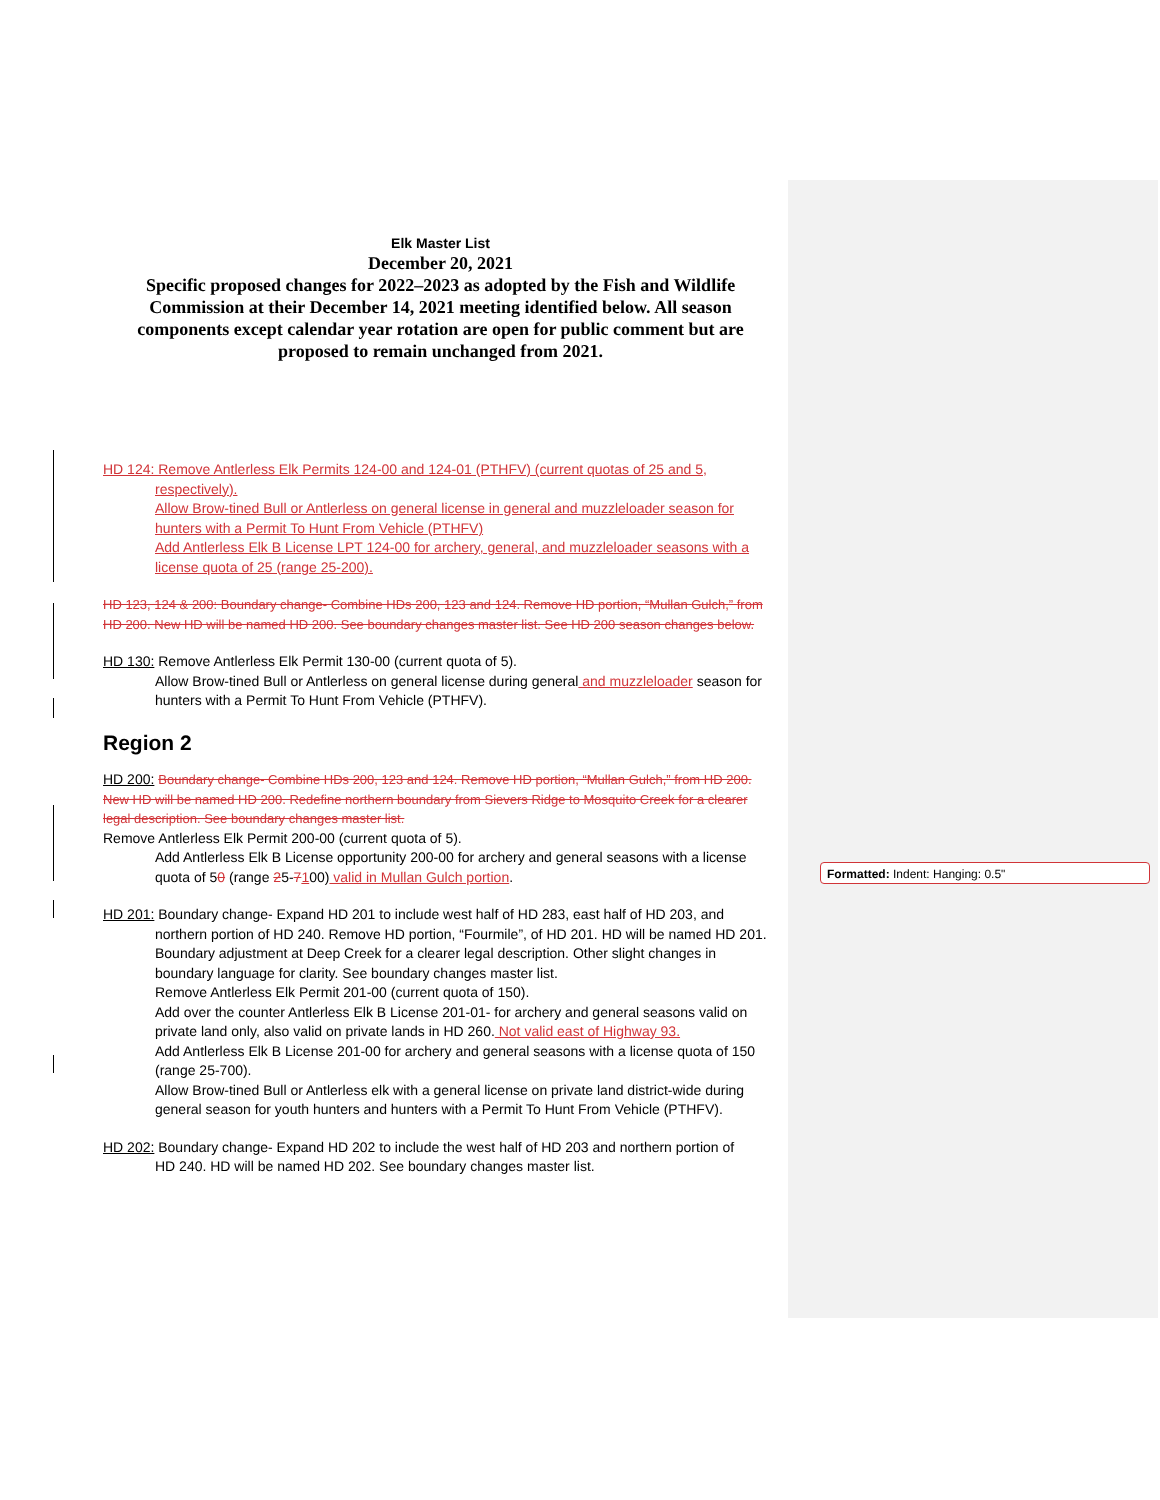Formatted: Indent: Hanging: 0.5"
Elk Master List
December 20, 2021
Specific proposed changes for 2022–2023 as adopted by the Fish and Wildlife Commission at their December 14, 2021 meeting identified below. All season components except calendar year rotation are open for public comment but are proposed to remain unchanged from 2021.
HD 124: Remove Antlerless Elk Permits 124-00 and 124-01 (PTHFV) (current quotas of 25 and 5,
respectively).
Allow Brow-tined Bull or Antlerless on general license in general and muzzleloader season for hunters with a Permit To Hunt From Vehicle (PTHFV)
Add Antlerless Elk B License LPT 124-00 for archery, general, and muzzleloader seasons with a license quota of 25 (range 25-200).
HD 123, 124 & 200: Boundary change- Combine HDs 200, 123 and 124. Remove HD portion, “Mullan Gulch,” from HD 200. New HD will be named HD 200. See boundary changes master list. See HD 200 season changes below.
HD 130: Remove Antlerless Elk Permit 130-00 (current quota of 5).
Allow Brow-tined Bull or Antlerless on general license during general and muzzleloader season for hunters with a Permit To Hunt From Vehicle (PTHFV).
Region 2
HD 200: Boundary change- Combine HDs 200, 123 and 124. Remove HD portion, “Mullan Gulch,” from HD 200. New HD will be named HD 200. Redefine northern boundary from Sievers Ridge to Mosquito Creek for a clearer legal description. See boundary changes master list.
Remove Antlerless Elk Permit 200-00 (current quota of 5).
Add Antlerless Elk B License opportunity 200-00 for archery and general seasons with a license quota of 50 (range 25-7100) valid in Mullan Gulch portion.
HD 201: Boundary change- Expand HD 201 to include west half of HD 283, east half of HD 203, and
northern portion of HD 240. Remove HD portion, “Fourmile”, of HD 201. HD will be named HD 201. Boundary adjustment at Deep Creek for a clearer legal description. Other slight changes in boundary language for clarity. See boundary changes master list.
Remove Antlerless Elk Permit 201-00 (current quota of 150).
Add over the counter Antlerless Elk B License 201-01- for archery and general seasons valid on private land only, also valid on private lands in HD 260. Not valid east of Highway 93.
Add Antlerless Elk B License 201-00 for archery and general seasons with a license quota of 150 (range 25-700).
Allow Brow-tined Bull or Antlerless elk with a general license on private land district-wide during general season for youth hunters and hunters with a Permit To Hunt From Vehicle (PTHFV).
HD 202: Boundary change- Expand HD 202 to include the west half of HD 203 and northern portion of
HD 240. HD will be named HD 202. See boundary changes master list.